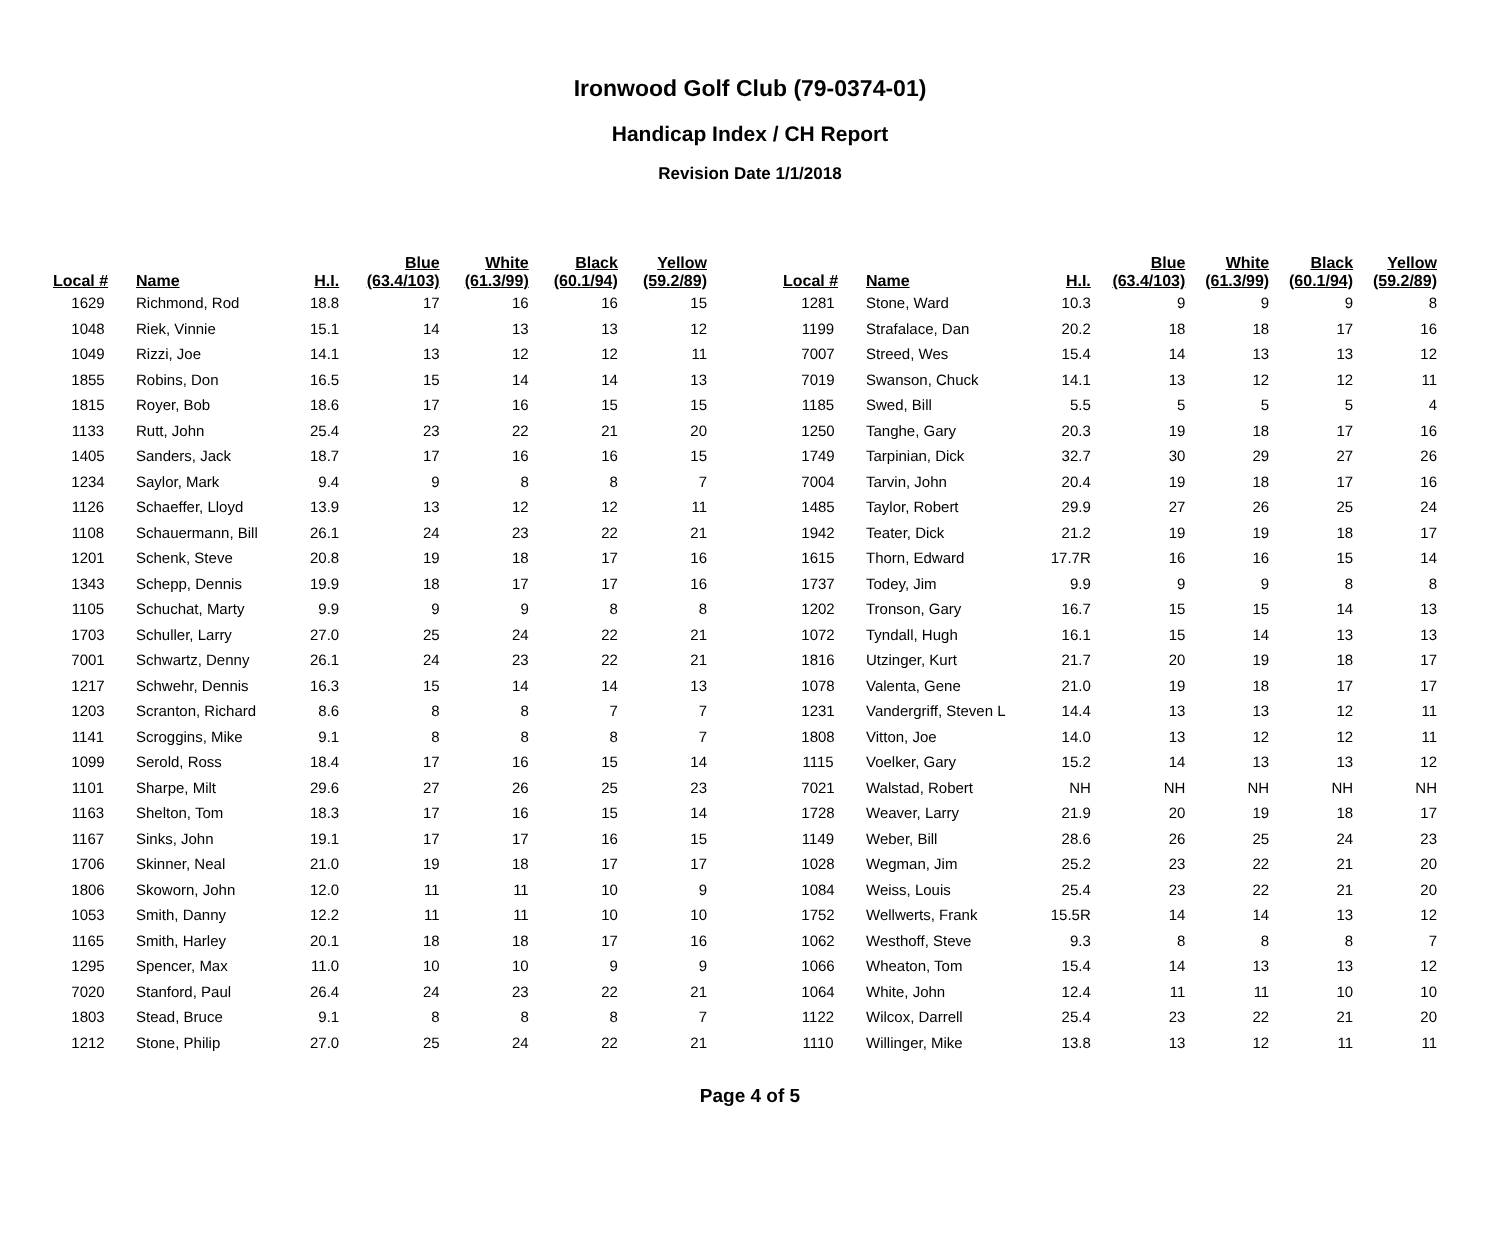Ironwood Golf Club (79-0374-01)
Handicap Index / CH Report
Revision Date 1/1/2018
| Local # | Name | H.I. | Blue (63.4/103) | White (61.3/99) | Black (60.1/94) | Yellow (59.2/89) |
| --- | --- | --- | --- | --- | --- | --- |
| 1629 | Richmond, Rod | 18.8 | 17 | 16 | 16 | 15 |
| 1048 | Riek, Vinnie | 15.1 | 14 | 13 | 13 | 12 |
| 1049 | Rizzi, Joe | 14.1 | 13 | 12 | 12 | 11 |
| 1855 | Robins, Don | 16.5 | 15 | 14 | 14 | 13 |
| 1815 | Royer, Bob | 18.6 | 17 | 16 | 15 | 15 |
| 1133 | Rutt, John | 25.4 | 23 | 22 | 21 | 20 |
| 1405 | Sanders, Jack | 18.7 | 17 | 16 | 16 | 15 |
| 1234 | Saylor, Mark | 9.4 | 9 | 8 | 8 | 7 |
| 1126 | Schaeffer, Lloyd | 13.9 | 13 | 12 | 12 | 11 |
| 1108 | Schauermann, Bill | 26.1 | 24 | 23 | 22 | 21 |
| 1201 | Schenk, Steve | 20.8 | 19 | 18 | 17 | 16 |
| 1343 | Schepp, Dennis | 19.9 | 18 | 17 | 17 | 16 |
| 1105 | Schuchat, Marty | 9.9 | 9 | 9 | 8 | 8 |
| 1703 | Schuller, Larry | 27.0 | 25 | 24 | 22 | 21 |
| 7001 | Schwartz, Denny | 26.1 | 24 | 23 | 22 | 21 |
| 1217 | Schwehr, Dennis | 16.3 | 15 | 14 | 14 | 13 |
| 1203 | Scranton, Richard | 8.6 | 8 | 8 | 7 | 7 |
| 1141 | Scroggins, Mike | 9.1 | 8 | 8 | 8 | 7 |
| 1099 | Serold, Ross | 18.4 | 17 | 16 | 15 | 14 |
| 1101 | Sharpe, Milt | 29.6 | 27 | 26 | 25 | 23 |
| 1163 | Shelton, Tom | 18.3 | 17 | 16 | 15 | 14 |
| 1167 | Sinks, John | 19.1 | 17 | 17 | 16 | 15 |
| 1706 | Skinner, Neal | 21.0 | 19 | 18 | 17 | 17 |
| 1806 | Skoworn, John | 12.0 | 11 | 11 | 10 | 9 |
| 1053 | Smith, Danny | 12.2 | 11 | 11 | 10 | 10 |
| 1165 | Smith, Harley | 20.1 | 18 | 18 | 17 | 16 |
| 1295 | Spencer, Max | 11.0 | 10 | 10 | 9 | 9 |
| 7020 | Stanford, Paul | 26.4 | 24 | 23 | 22 | 21 |
| 1803 | Stead, Bruce | 9.1 | 8 | 8 | 8 | 7 |
| 1212 | Stone, Philip | 27.0 | 25 | 24 | 22 | 21 |
| Local # | Name | H.I. | Blue (63.4/103) | White (61.3/99) | Black (60.1/94) | Yellow (59.2/89) |
| --- | --- | --- | --- | --- | --- | --- |
| 1281 | Stone, Ward | 10.3 | 9 | 9 | 9 | 8 |
| 1199 | Strafalace, Dan | 20.2 | 18 | 18 | 17 | 16 |
| 7007 | Streed, Wes | 15.4 | 14 | 13 | 13 | 12 |
| 7019 | Swanson, Chuck | 14.1 | 13 | 12 | 12 | 11 |
| 1185 | Swed, Bill | 5.5 | 5 | 5 | 5 | 4 |
| 1250 | Tanghe, Gary | 20.3 | 19 | 18 | 17 | 16 |
| 1749 | Tarpinian, Dick | 32.7 | 30 | 29 | 27 | 26 |
| 7004 | Tarvin, John | 20.4 | 19 | 18 | 17 | 16 |
| 1485 | Taylor, Robert | 29.9 | 27 | 26 | 25 | 24 |
| 1942 | Teater, Dick | 21.2 | 19 | 19 | 18 | 17 |
| 1615 | Thorn, Edward | 17.7R | 16 | 16 | 15 | 14 |
| 1737 | Todey, Jim | 9.9 | 9 | 9 | 8 | 8 |
| 1202 | Tronson, Gary | 16.7 | 15 | 15 | 14 | 13 |
| 1072 | Tyndall, Hugh | 16.1 | 15 | 14 | 13 | 13 |
| 1816 | Utzinger, Kurt | 21.7 | 20 | 19 | 18 | 17 |
| 1078 | Valenta, Gene | 21.0 | 19 | 18 | 17 | 17 |
| 1231 | Vandergriff, Steven L | 14.4 | 13 | 13 | 12 | 11 |
| 1808 | Vitton, Joe | 14.0 | 13 | 12 | 12 | 11 |
| 1115 | Voelker, Gary | 15.2 | 14 | 13 | 13 | 12 |
| 7021 | Walstad, Robert | NH | NH | NH | NH | NH |
| 1728 | Weaver, Larry | 21.9 | 20 | 19 | 18 | 17 |
| 1149 | Weber, Bill | 28.6 | 26 | 25 | 24 | 23 |
| 1028 | Wegman, Jim | 25.2 | 23 | 22 | 21 | 20 |
| 1084 | Weiss, Louis | 25.4 | 23 | 22 | 21 | 20 |
| 1752 | Wellwerts, Frank | 15.5R | 14 | 14 | 13 | 12 |
| 1062 | Westhoff, Steve | 9.3 | 8 | 8 | 8 | 7 |
| 1066 | Wheaton, Tom | 15.4 | 14 | 13 | 13 | 12 |
| 1064 | White, John | 12.4 | 11 | 11 | 10 | 10 |
| 1122 | Wilcox, Darrell | 25.4 | 23 | 22 | 21 | 20 |
| 1110 | Willinger, Mike | 13.8 | 13 | 12 | 11 | 11 |
Page 4 of 5